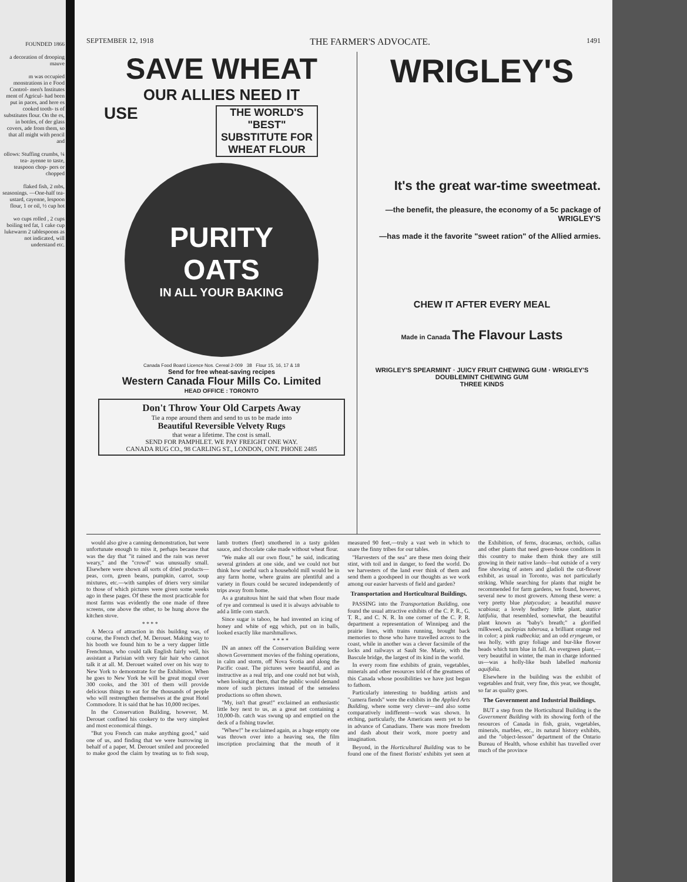FOUNDED 1866
a decoration of drooping mauve
m was occupied monstrations in e Food Control- men's Institutes ment of Agricul- had been put in paces, and here es cooked tooth- ts of substitutes flour. On the es, in bottles, of der glass covers, ade from them, so that all might with pencil and
ollows: Stuffing crumbs, ¼ tea- ayenne to taste, teaspoon chop- pers or chopped
flaked fish, 2 mbs, seasonings. —One-half tea- ustard, cayenne, lespoon flour, 1 or oil, ½ cup hot
wo cups rolled , 2 cups boiling ted fat, 1 cake cup lukewarm 2 tablespoons as not indicated, will understand etc.
SEPTEMBER 12, 1918 THE FARMER'S ADVOCATE. 1491
SAVE WHEAT
OUR ALLIES NEED IT
USE
THE WORLD'S "BEST" SUBSTITUTE FOR WHEAT FLOUR
PURITY
OATS
IN ALL YOUR BAKING
Canada Food Board Licence Nos. Cereal 2-009 38 Flour 15, 16, 17 & 18
Send for free wheat-saving recipes
Western Canada Flour Mills Co. Limited
HEAD OFFICE : TORONTO
Don't Throw Your Old Carpets Away
Tie a rope around them and send to us to be made into
Beautiful Reversible Velvety Rugs
that wear a lifetime. The cost is small.
SEND FOR PAMPHLET. WE PAY FREIGHT ONE WAY.
CANADA RUG CO., 98 CARLING ST., LONDON, ONT. PHONE 2485
WRIGLEY'S
It's the great war-time sweetmeat.
—the benefit, the pleasure, the economy of a 5c package of WRIGLEY'S
—has made it the favorite "sweet ration" of the Allied armies.
CHEW IT AFTER EVERY MEAL
Made in Canada The Flavour Lasts
WRIGLEY'S SPEARMINT · JUICY FRUIT CHEWING GUM · WRIGLEY'S DOUBLEMINT CHEWING GUM
THREE KINDS
would also give a canning demonstration, but were unfortunate enough to miss it, perhaps because that was the day that "it rained and the rain was never weary," and the "crowd" was unusually small. Elsewhere were shown all sorts of dried products—peas, corn, green beans, pumpkin, carrot, soup mixtures, etc.—with samples of driers very similar to those of which pictures were given some weeks ago in these pages. Of these the most practicable for most farms was evidently the one made of three screens, one above the other, to be hung above the kitchen stove.
* * * *
A Mecca of attraction in this building was, of course, the French chef, M. Derouet. Making way to his booth we found him to be a very dapper little Frenchman, who could talk English fairly well, his assistant a Parisian with very fair hair who cannot talk it at all. M. Derouet waited over on his way to New York to demonstrate for the Exhibition. When he goes to New York he will be great mogul over 300 cooks, and the 301 of them will provide delicious things to eat for the thousands of people who will restrengthen themselves at the great Hotel Commodore. It is said that he has 10,000 recipes.
In the Conservation Building, however, M. Derouet confined his cookery to the very simplest and most economical things.
"But you French can make anything good," said one of us, and finding that we were burrowing in behalf of a paper, M. Derouet smiled and proceeded to make good the claim by treating us to fish soup, lamb trotters (feet) smothered in a tasty golden sauce, and chocolate cake made without wheat flour.
"We make all our own flour," he said, indicating several grinders at one side, and we could not but think how useful such a household mill would be in any farm home, where grains are plentiful and a variety in flours could be secured independently of trips away from home.
As a gratuitous hint he said that when flour made of rye and cornmeal is used it is always advisable to add a little corn starch.
Since sugar is taboo, he had invented an icing of honey and white of egg which, put on in balls, looked exactly like marshmallows.
* * * *
IN an annex off the Conservation Building were shown Government movies of the fishing operations, in calm and storm, off Nova Scotia and along the Pacific coast. The pictures were beautiful, and as instructive as a real trip, and one could not but wish, when looking at them, that the public would demand more of such pictures instead of the senseless productions so often shown.
"My, isn't that great!" exclaimed an enthusiastic little boy next to us, as a great net containing a 10,000-lb. catch was swung up and emptied on the deck of a fishing trawler.
"Whew!" he exclaimed again, as a huge empty one was thrown over into a heaving sea, the film inscription proclaiming that the mouth of it measured 90 feet,—truly a vast web in which to snare the finny tribes for our tables.
"Harvesters of the sea" are these men doing their stint, with toil and in danger, to feed the world. Do we harvesters of the land ever think of them and send them a goodspeed in our thoughts as we work among our easier harvests of field and garden?
Transportation and Horticultural Buildings.
PASSING into the Transportation Building, one found the usual attractive exhibits of the C. P. R., G. T. R., and C. N. R. In one corner of the C. P. R. department a representation of Winnipeg and the prairie lines, with trains running, brought back memories to those who have travelled across to the coast, while in another was a clever facsimile of the locks and railways at Sault Ste. Marie, with the Bascule bridge, the largest of its kind in the world.
In every room fine exhibits of grain, vegetables, minerals and other resources told of the greatness of this Canada whose possibilities we have just begun to fathom.
Particularly interesting to budding artists and "camera fiends" were the exhibits in the Applied Arts Building, where some very clever—and also some comparatively indifferent—work was shown. In etching, particularly, the Americans seem yet to be in advance of Canadians. There was more freedom and dash about their work, more poetry and imagination.
Beyond, in the Horticultural Building was to be found one of the finest florists' exhibits yet seen at the Exhibition, of ferns, dracænas, orchids, callas and other plants that need green-house conditions in this country to make them think they are still growing in their native lands—but outside of a very fine showing of asters and gladioli the cut-flower exhibit, as usual in Toronto, was not particularly striking. While searching for plants that might be recommended for farm gardens, we found, however, several new to most growers. Among these were: a very pretty blue platycodon; a beautiful mauve scabiosa; a lovely feathery little plant, statice latifolia, that resembled, somewhat, the beautiful plant known as "baby's breath;" a glorified milkweed, asclepias tuberosa, a brilliant orange red in color; a pink rudbeckia; and an odd eryngeum, or sea holly, with gray foliage and bur-like flower heads which turn blue in fall. An evergreen plant,—very beautiful in winter, the man in charge informed us—was a holly-like bush labelled mahonia aquifolia.
Elsewhere in the building was the exhibit of vegetables and fruit, very fine, this year, we thought, so far as quality goes.
The Government and Industrial Buildings.
BUT a step from the Horticultural Building is the Government Building with its showing forth of the resources of Canada in fish, grain, vegetables, minerals, marbles, etc., its natural history exhibits, and the "object-lesson" department of the Ontario Bureau of Health, whose exhibit has travelled over much of the province